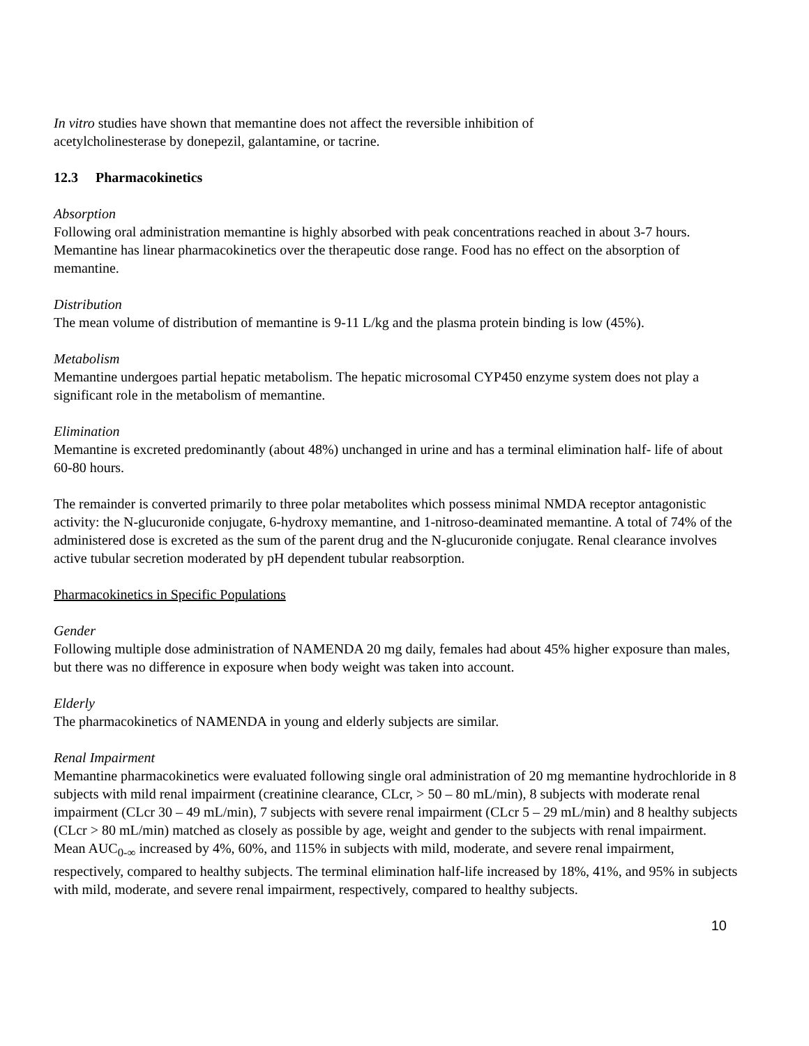In vitro studies have shown that memantine does not affect the reversible inhibition of
acetylcholinesterase by donepezil, galantamine, or tacrine.
12.3 Pharmacokinetics
Absorption
Following oral administration memantine is highly absorbed with peak concentrations reached in about 3-7 hours. Memantine has linear pharmacokinetics over the therapeutic dose range. Food has no effect on the absorption of memantine.
Distribution
The mean volume of distribution of memantine is 9-11 L/kg and the plasma protein binding is low (45%).
Metabolism
Memantine undergoes partial hepatic metabolism. The hepatic microsomal CYP450 enzyme system does not play a significant role in the metabolism of memantine.
Elimination
Memantine is excreted predominantly (about 48%) unchanged in urine and has a terminal elimination half- life of about 60-80 hours.
The remainder is converted primarily to three polar metabolites which possess minimal NMDA receptor antagonistic activity: the N-glucuronide conjugate, 6-hydroxy memantine, and 1-nitroso-deaminated memantine. A total of 74% of the administered dose is excreted as the sum of the parent drug and the N-glucuronide conjugate. Renal clearance involves active tubular secretion moderated by pH dependent tubular reabsorption.
Pharmacokinetics in Specific Populations
Gender
Following multiple dose administration of NAMENDA 20 mg daily, females had about 45% higher exposure than males, but there was no difference in exposure when body weight was taken into account.
Elderly
The pharmacokinetics of NAMENDA in young and elderly subjects are similar.
Renal Impairment
Memantine pharmacokinetics were evaluated following single oral administration of 20 mg memantine hydrochloride in 8 subjects with mild renal impairment (creatinine clearance, CLcr, > 50 – 80 mL/min), 8 subjects with moderate renal impairment (CLcr 30 – 49 mL/min), 7 subjects with severe renal impairment (CLcr 5 – 29 mL/min) and 8 healthy subjects (CLcr > 80 mL/min) matched as closely as possible by age, weight and gender to the subjects with renal impairment. Mean AUC<sub>0-∞</sub> increased by 4%, 60%, and 115% in subjects with mild, moderate, and severe renal impairment, respectively, compared to healthy subjects. The terminal elimination half-life increased by 18%, 41%, and 95% in subjects with mild, moderate, and severe renal impairment, respectively, compared to healthy subjects.
10